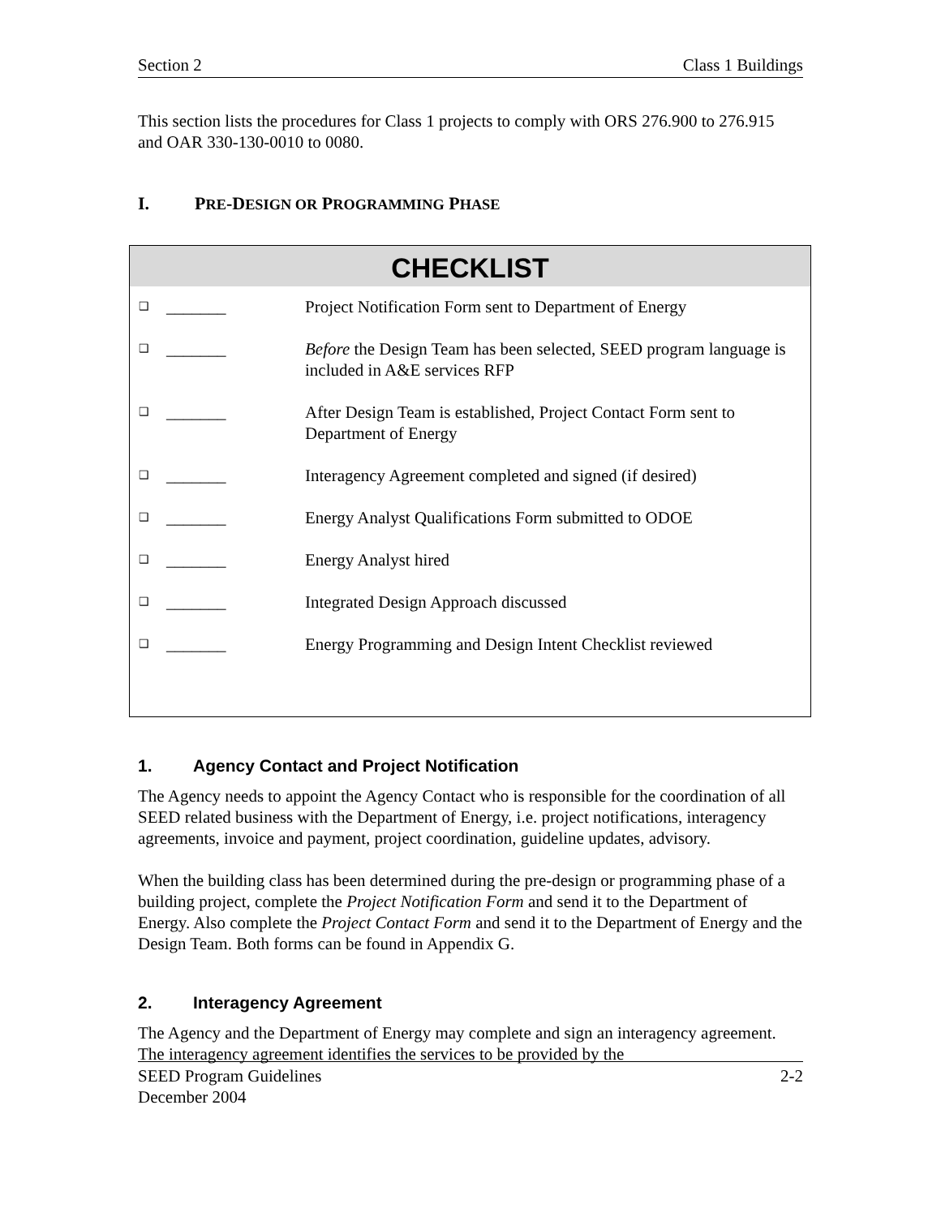Section 2 Class 1 Buildings
This section lists the procedures for Class 1 projects to comply with ORS 276.900 to 276.915 and OAR 330-130-0010 to 0080.
I. PRE-DESIGN OR PROGRAMMING PHASE
CHECKLIST
| ❑ | _______ | Project Notification Form sent to Department of Energy |
| ❑ | _______ | Before the Design Team has been selected, SEED program language is included in A&E services RFP |
| ❑ | _______ | After Design Team is established, Project Contact Form sent to Department of Energy |
| ❑ | _______ | Interagency Agreement completed and signed (if desired) |
| ❑ | _______ | Energy Analyst Qualifications Form submitted to ODOE |
| ❑ | _______ | Energy Analyst hired |
| ❑ | _______ | Integrated Design Approach discussed |
| ❑ | _______ | Energy Programming and Design Intent Checklist reviewed |
1. Agency Contact and Project Notification
The Agency needs to appoint the Agency Contact who is responsible for the coordination of all SEED related business with the Department of Energy, i.e. project notifications, interagency agreements, invoice and payment, project coordination, guideline updates, advisory.
When the building class has been determined during the pre-design or programming phase of a building project, complete the Project Notification Form and send it to the Department of Energy. Also complete the Project Contact Form and send it to the Department of Energy and the Design Team. Both forms can be found in Appendix G.
2. Interagency Agreement
The Agency and the Department of Energy may complete and sign an interagency agreement. The interagency agreement identifies the services to be provided by the
SEED Program Guidelines
December 2004 2-2